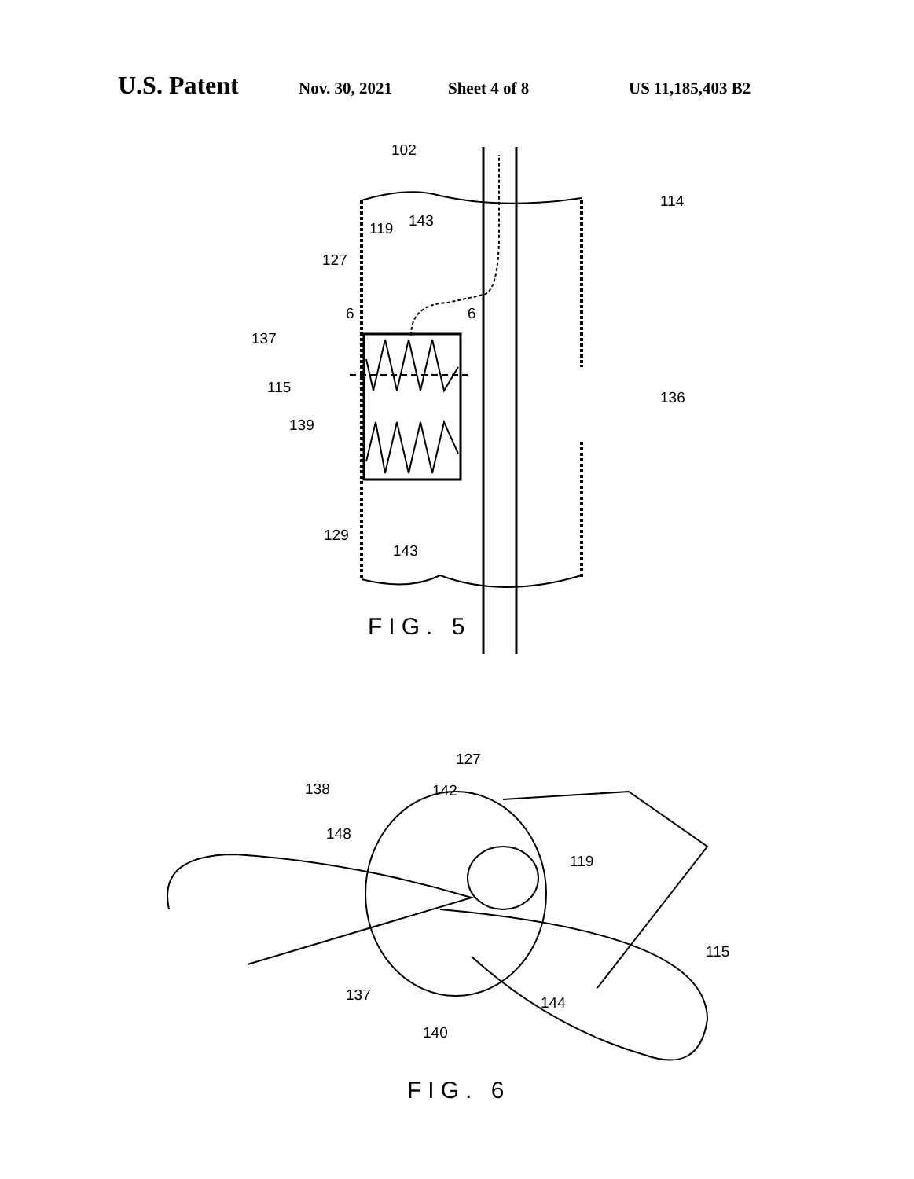U.S. Patent Nov. 30, 2021 Sheet 4 of 8 US 11,185,403 B2
102
114
119
143
127
6
6
137
115
136
139
129
143
FIG. 5
127
138
142
148
119
115
137
144
140
FIG. 6